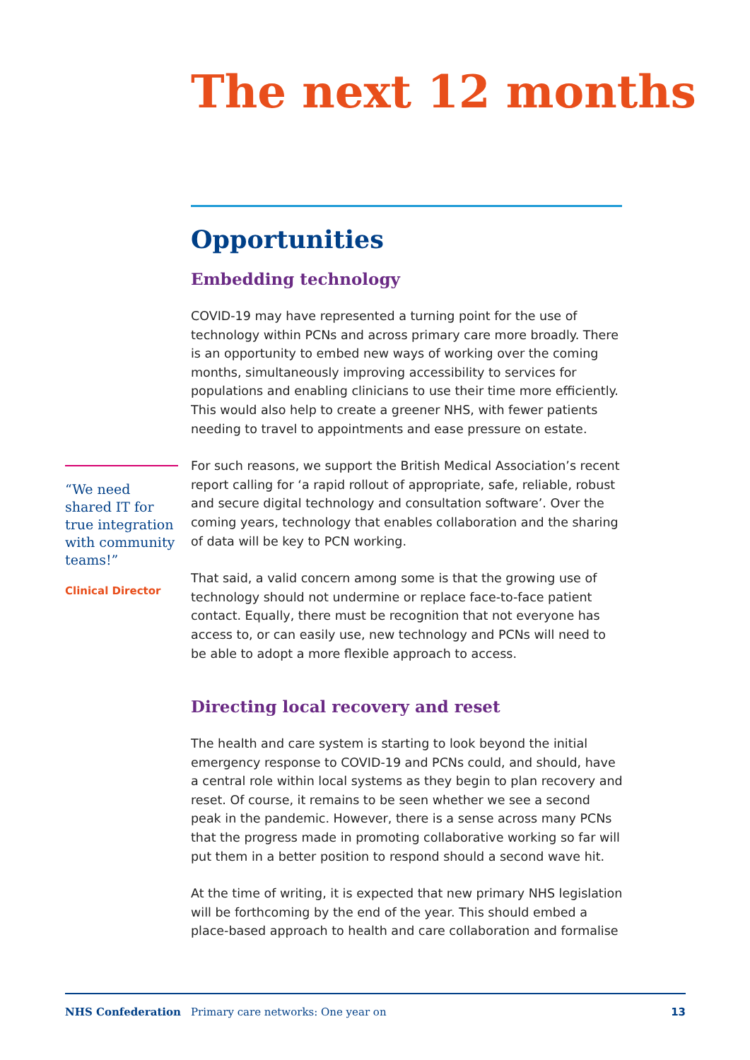The next 12 months
Opportunities
Embedding technology
COVID-19 may have represented a turning point for the use of technology within PCNs and across primary care more broadly. There is an opportunity to embed new ways of working over the coming months, simultaneously improving accessibility to services for populations and enabling clinicians to use their time more efficiently. This would also help to create a greener NHS, with fewer patients needing to travel to appointments and ease pressure on estate.
For such reasons, we support the British Medical Association’s recent report calling for ‘a rapid rollout of appropriate, safe, reliable, robust and secure digital technology and consultation software’. Over the coming years, technology that enables collaboration and the sharing of data will be key to PCN working.
That said, a valid concern among some is that the growing use of technology should not undermine or replace face-to-face patient contact. Equally, there must be recognition that not everyone has access to, or can easily use, new technology and PCNs will need to be able to adopt a more flexible approach to access.
Directing local recovery and reset
The health and care system is starting to look beyond the initial emergency response to COVID-19 and PCNs could, and should, have a central role within local systems as they begin to plan recovery and reset. Of course, it remains to be seen whether we see a second peak in the pandemic. However, there is a sense across many PCNs that the progress made in promoting collaborative working so far will put them in a better position to respond should a second wave hit.
At the time of writing, it is expected that new primary NHS legislation will be forthcoming by the end of the year. This should embed a place-based approach to health and care collaboration and formalise
“We need shared IT for true integration with community teams!”
Clinical Director
NHS Confederation Primary care networks: One year on 13